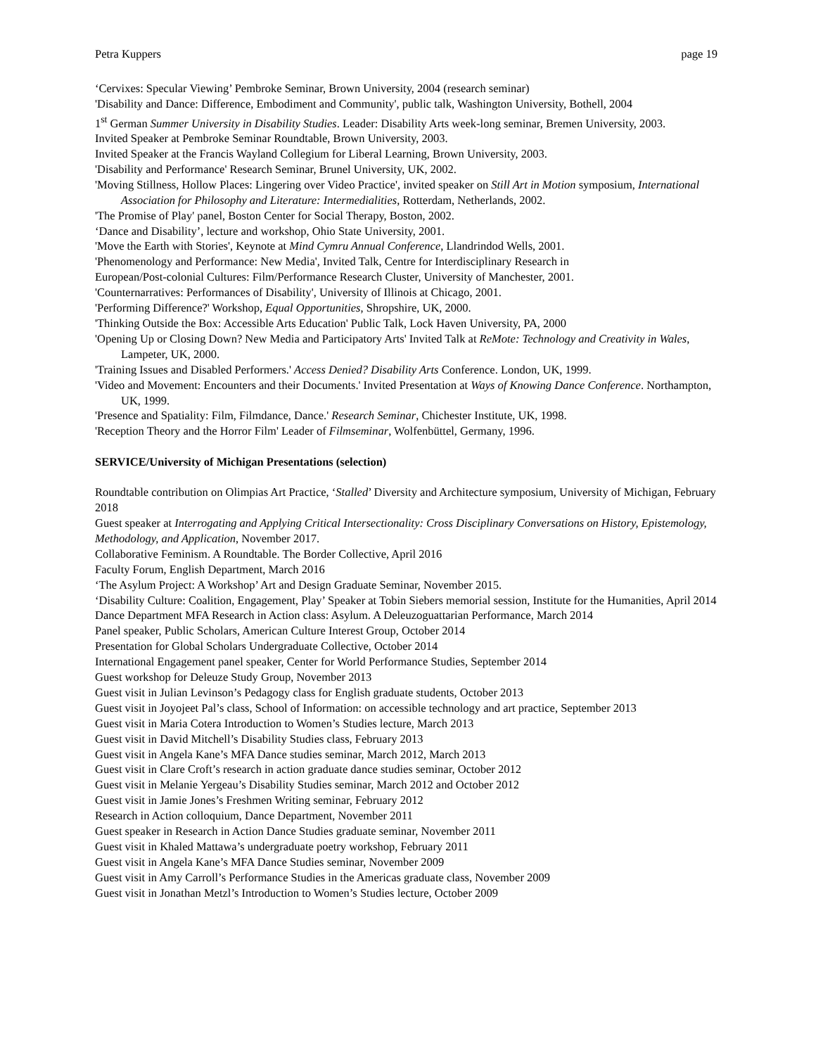Petra Kuppers page 19
‘Cervixes: Specular Viewing’ Pembroke Seminar, Brown University, 2004 (research seminar)
'Disability and Dance: Difference, Embodiment and Community', public talk, Washington University, Bothell, 2004
1<sup>st</sup> German Summer University in Disability Studies. Leader: Disability Arts week-long seminar, Bremen University, 2003.
Invited Speaker at Pembroke Seminar Roundtable, Brown University, 2003.
Invited Speaker at the Francis Wayland Collegium for Liberal Learning, Brown University, 2003.
'Disability and Performance' Research Seminar, Brunel University, UK, 2002.
'Moving Stillness, Hollow Places: Lingering over Video Practice', invited speaker on Still Art in Motion symposium, International Association for Philosophy and Literature: Intermedialities, Rotterdam, Netherlands, 2002.
'The Promise of Play' panel, Boston Center for Social Therapy, Boston, 2002.
‘Dance and Disability’, lecture and workshop, Ohio State University, 2001.
'Move the Earth with Stories', Keynote at Mind Cymru Annual Conference, Llandrindod Wells, 2001.
'Phenomenology and Performance: New Media', Invited Talk, Centre for Interdisciplinary Research in
European/Post-colonial Cultures: Film/Performance Research Cluster, University of Manchester, 2001.
'Counternarratives: Performances of Disability', University of Illinois at Chicago, 2001.
'Performing Difference?' Workshop, Equal Opportunities, Shropshire, UK, 2000.
'Thinking Outside the Box: Accessible Arts Education' Public Talk, Lock Haven University, PA, 2000
'Opening Up or Closing Down? New Media and Participatory Arts' Invited Talk at ReMote: Technology and Creativity in Wales, Lampeter, UK, 2000.
'Training Issues and Disabled Performers.' Access Denied? Disability Arts Conference. London, UK, 1999.
'Video and Movement: Encounters and their Documents.' Invited Presentation at Ways of Knowing Dance Conference. Northampton, UK, 1999.
'Presence and Spatiality: Film, Filmdance, Dance.' Research Seminar, Chichester Institute, UK, 1998.
'Reception Theory and the Horror Film' Leader of Filmseminar, Wolfenbüttel, Germany, 1996.
SERVICE/University of Michigan Presentations (selection)
Roundtable contribution on Olimpias Art Practice, ‘Stalled’ Diversity and Architecture symposium, University of Michigan, February 2018
Guest speaker at Interrogating and Applying Critical Intersectionality: Cross Disciplinary Conversations on History, Epistemology, Methodology, and Application, November 2017.
Collaborative Feminism. A Roundtable. The Border Collective, April 2016
Faculty Forum, English Department, March 2016
‘The Asylum Project: A Workshop’ Art and Design Graduate Seminar, November 2015.
‘Disability Culture: Coalition, Engagement, Play’ Speaker at Tobin Siebers memorial session, Institute for the Humanities, April 2014
Dance Department MFA Research in Action class: Asylum. A Deleuzoguattarian Performance, March 2014
Panel speaker, Public Scholars, American Culture Interest Group, October 2014
Presentation for Global Scholars Undergraduate Collective, October 2014
International Engagement panel speaker, Center for World Performance Studies, September 2014
Guest workshop for Deleuze Study Group, November 2013
Guest visit in Julian Levinson’s Pedagogy class for English graduate students, October 2013
Guest visit in Joyojeet Pal’s class, School of Information: on accessible technology and art practice, September 2013
Guest visit in Maria Cotera Introduction to Women’s Studies lecture, March 2013
Guest visit in David Mitchell’s Disability Studies class, February 2013
Guest visit in Angela Kane’s MFA Dance studies seminar, March 2012, March 2013
Guest visit in Clare Croft’s research in action graduate dance studies seminar, October 2012
Guest visit in Melanie Yergeau’s Disability Studies seminar, March 2012 and October 2012
Guest visit in Jamie Jones’s Freshmen Writing seminar, February 2012
Research in Action colloquium, Dance Department, November 2011
Guest speaker in Research in Action Dance Studies graduate seminar, November 2011
Guest visit in Khaled Mattawa’s undergraduate poetry workshop, February 2011
Guest visit in Angela Kane’s MFA Dance Studies seminar, November 2009
Guest visit in Amy Carroll’s Performance Studies in the Americas graduate class, November 2009
Guest visit in Jonathan Metzl’s Introduction to Women’s Studies lecture, October 2009